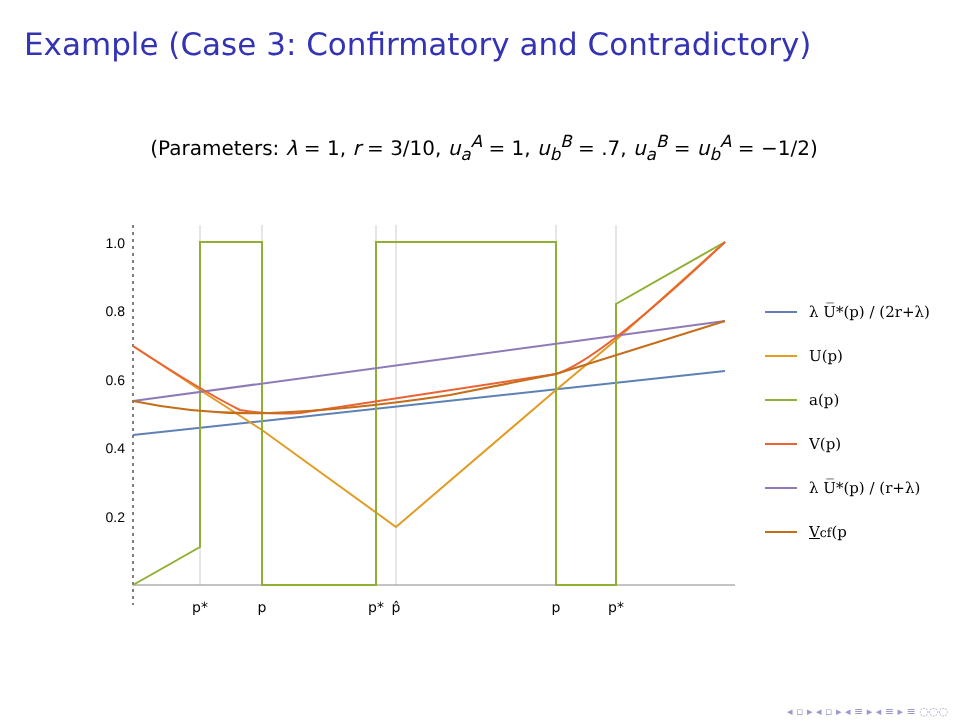Example (Case 3: Confirmatory and Contradictory)
(Parameters: λ = 1, r = 3/10, u<sub>a</sub><sup>A</sup> = 1, u<sub>b</sub><sup>B</sup> = .7, u<sub>a</sub><sup>B</sup> = u<sub>b</sub><sup>A</sup> = −1/2)
1.0
0.8
0.6
0.4
0.2
p*
p
p*
p̂
p
p*
λ U̅*(p) / (2r+λ)
U(p)
a(p)
V(p)
λ U̅*(p) / (r+λ)
V<sub>cf</sub>(p
◂ ▫ ▸ ◂ ▫ ▸ ◂ ≡ ▸ ◂ ≡ ▸ ≡ ◌◌◌